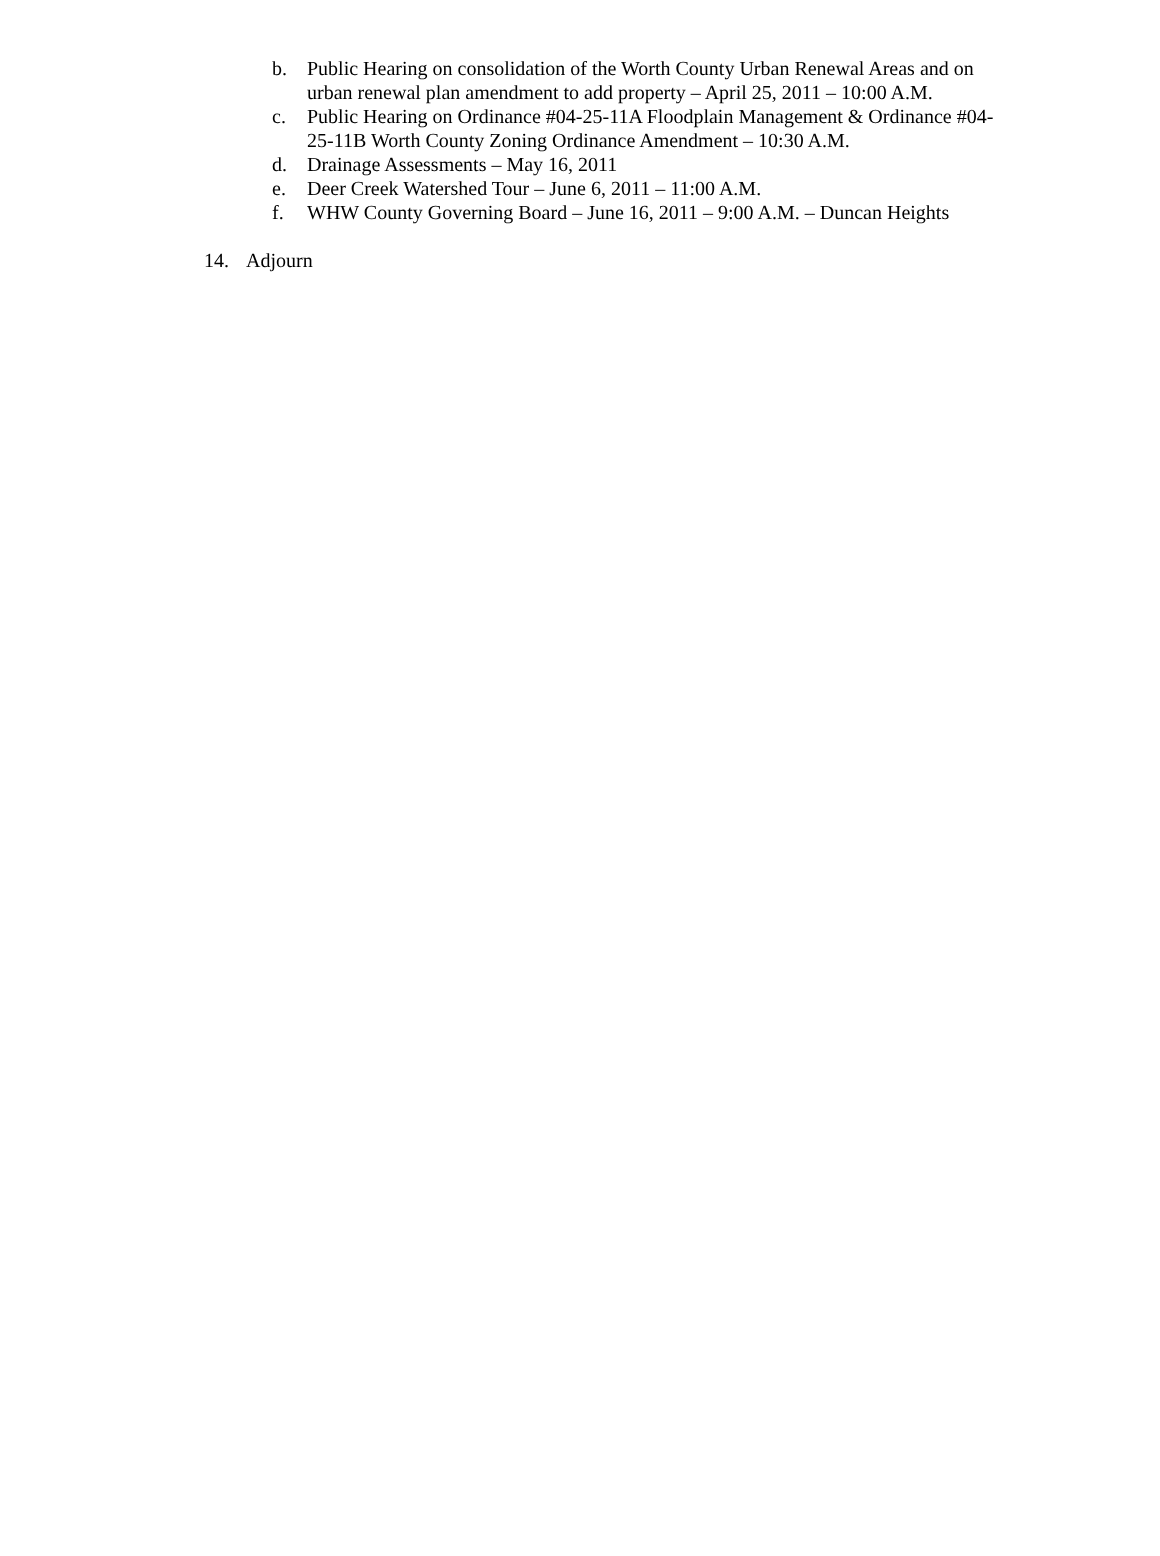b. Public Hearing on consolidation of the Worth County Urban Renewal Areas and on urban renewal plan amendment to add property – April 25, 2011 – 10:00 A.M.
c. Public Hearing on Ordinance #04-25-11A Floodplain Management & Ordinance #04-25-11B Worth County Zoning Ordinance Amendment – 10:30 A.M.
d. Drainage Assessments – May 16, 2011
e. Deer Creek Watershed Tour – June 6, 2011 – 11:00 A.M.
f. WHW County Governing Board – June 16, 2011 – 9:00 A.M. – Duncan Heights
14. Adjourn